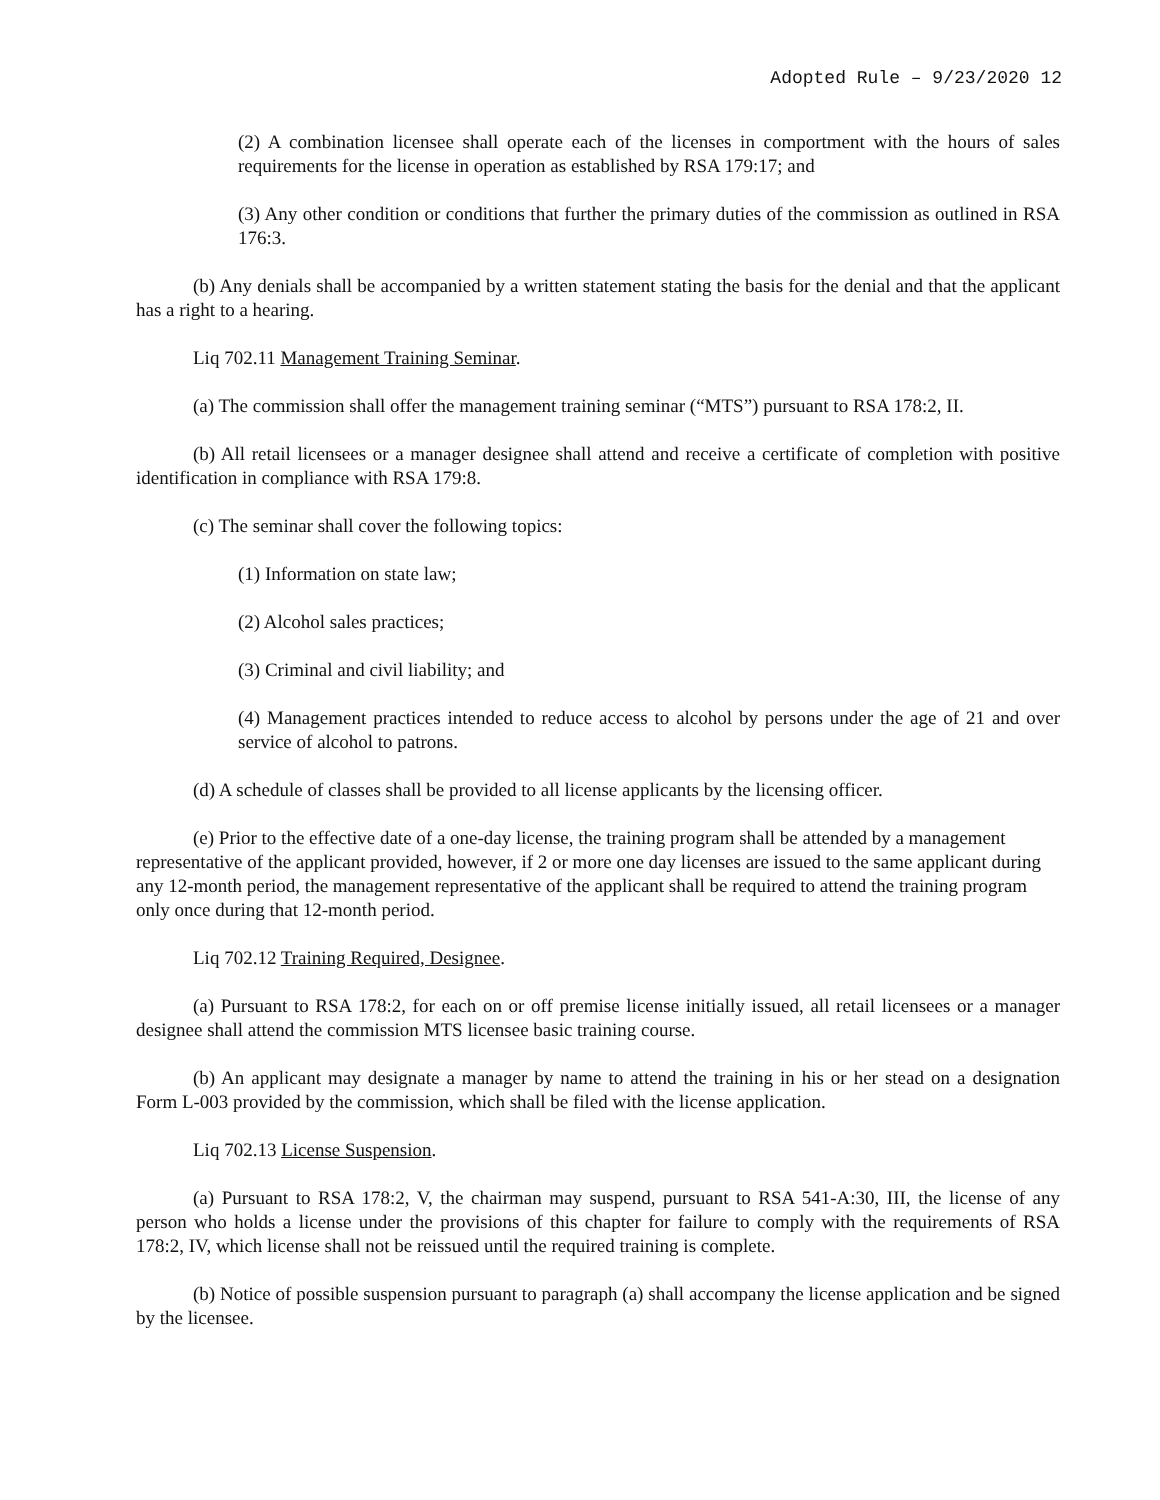Adopted Rule – 9/23/2020 12
(2) A combination licensee shall operate each of the licenses in comportment with the hours of sales requirements for the license in operation as established by RSA 179:17; and
(3) Any other condition or conditions that further the primary duties of the commission as outlined in RSA 176:3.
(b) Any denials shall be accompanied by a written statement stating the basis for the denial and that the applicant has a right to a hearing.
Liq 702.11 Management Training Seminar.
(a) The commission shall offer the management training seminar (“MTS”) pursuant to RSA 178:2, II.
(b) All retail licensees or a manager designee shall attend and receive a certificate of completion with positive identification in compliance with RSA 179:8.
(c) The seminar shall cover the following topics:
(1) Information on state law;
(2) Alcohol sales practices;
(3) Criminal and civil liability; and
(4) Management practices intended to reduce access to alcohol by persons under the age of 21 and over service of alcohol to patrons.
(d) A schedule of classes shall be provided to all license applicants by the licensing officer.
(e) Prior to the effective date of a one-day license, the training program shall be attended by a management representative of the applicant provided, however, if 2 or more one day licenses are issued to the same applicant during any 12-month period, the management representative of the applicant shall be required to attend the training program only once during that 12-month period.
Liq 702.12 Training Required, Designee.
(a) Pursuant to RSA 178:2, for each on or off premise license initially issued, all retail licensees or a manager designee shall attend the commission MTS licensee basic training course.
(b) An applicant may designate a manager by name to attend the training in his or her stead on a designation Form L-003 provided by the commission, which shall be filed with the license application.
Liq 702.13 License Suspension.
(a) Pursuant to RSA 178:2, V, the chairman may suspend, pursuant to RSA 541-A:30, III, the license of any person who holds a license under the provisions of this chapter for failure to comply with the requirements of RSA 178:2, IV, which license shall not be reissued until the required training is complete.
(b) Notice of possible suspension pursuant to paragraph (a) shall accompany the license application and be signed by the licensee.